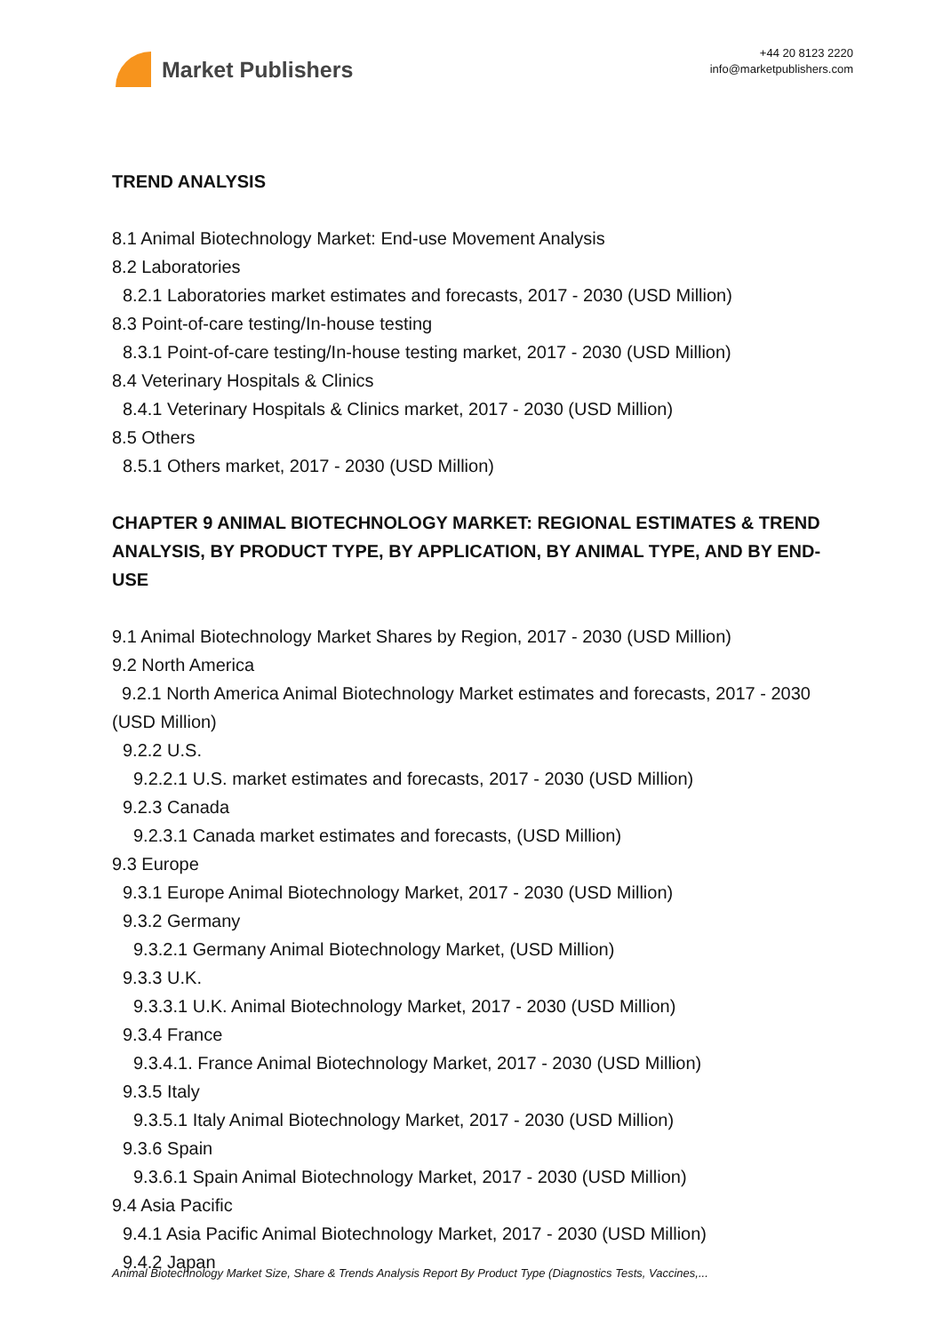Market Publishers
+44 20 8123 2220
info@marketpublishers.com
TREND ANALYSIS
8.1 Animal Biotechnology Market: End-use Movement Analysis
8.2 Laboratories
8.2.1 Laboratories market estimates and forecasts, 2017 - 2030 (USD Million)
8.3 Point-of-care testing/In-house testing
8.3.1 Point-of-care testing/In-house testing market, 2017 - 2030 (USD Million)
8.4 Veterinary Hospitals & Clinics
8.4.1 Veterinary Hospitals & Clinics market, 2017 - 2030 (USD Million)
8.5 Others
8.5.1 Others market, 2017 - 2030 (USD Million)
CHAPTER 9 ANIMAL BIOTECHNOLOGY MARKET: REGIONAL ESTIMATES & TREND ANALYSIS, BY PRODUCT TYPE, BY APPLICATION, BY ANIMAL TYPE, AND BY END-USE
9.1 Animal Biotechnology Market Shares by Region, 2017 - 2030 (USD Million)
9.2 North America
9.2.1 North America Animal Biotechnology Market estimates and forecasts, 2017 - 2030 (USD Million)
9.2.2 U.S.
9.2.2.1 U.S. market estimates and forecasts, 2017 - 2030 (USD Million)
9.2.3 Canada
9.2.3.1 Canada market estimates and forecasts, (USD Million)
9.3 Europe
9.3.1 Europe Animal Biotechnology Market, 2017 - 2030 (USD Million)
9.3.2 Germany
9.3.2.1 Germany Animal Biotechnology Market, (USD Million)
9.3.3 U.K.
9.3.3.1 U.K. Animal Biotechnology Market, 2017 - 2030 (USD Million)
9.3.4 France
9.3.4.1. France Animal Biotechnology Market, 2017 - 2030 (USD Million)
9.3.5 Italy
9.3.5.1 Italy Animal Biotechnology Market, 2017 - 2030 (USD Million)
9.3.6 Spain
9.3.6.1 Spain Animal Biotechnology Market, 2017 - 2030 (USD Million)
9.4 Asia Pacific
9.4.1 Asia Pacific Animal Biotechnology Market, 2017 - 2030 (USD Million)
9.4.2 Japan
Animal Biotechnology Market Size, Share & Trends Analysis Report By Product Type (Diagnostics Tests, Vaccines,...